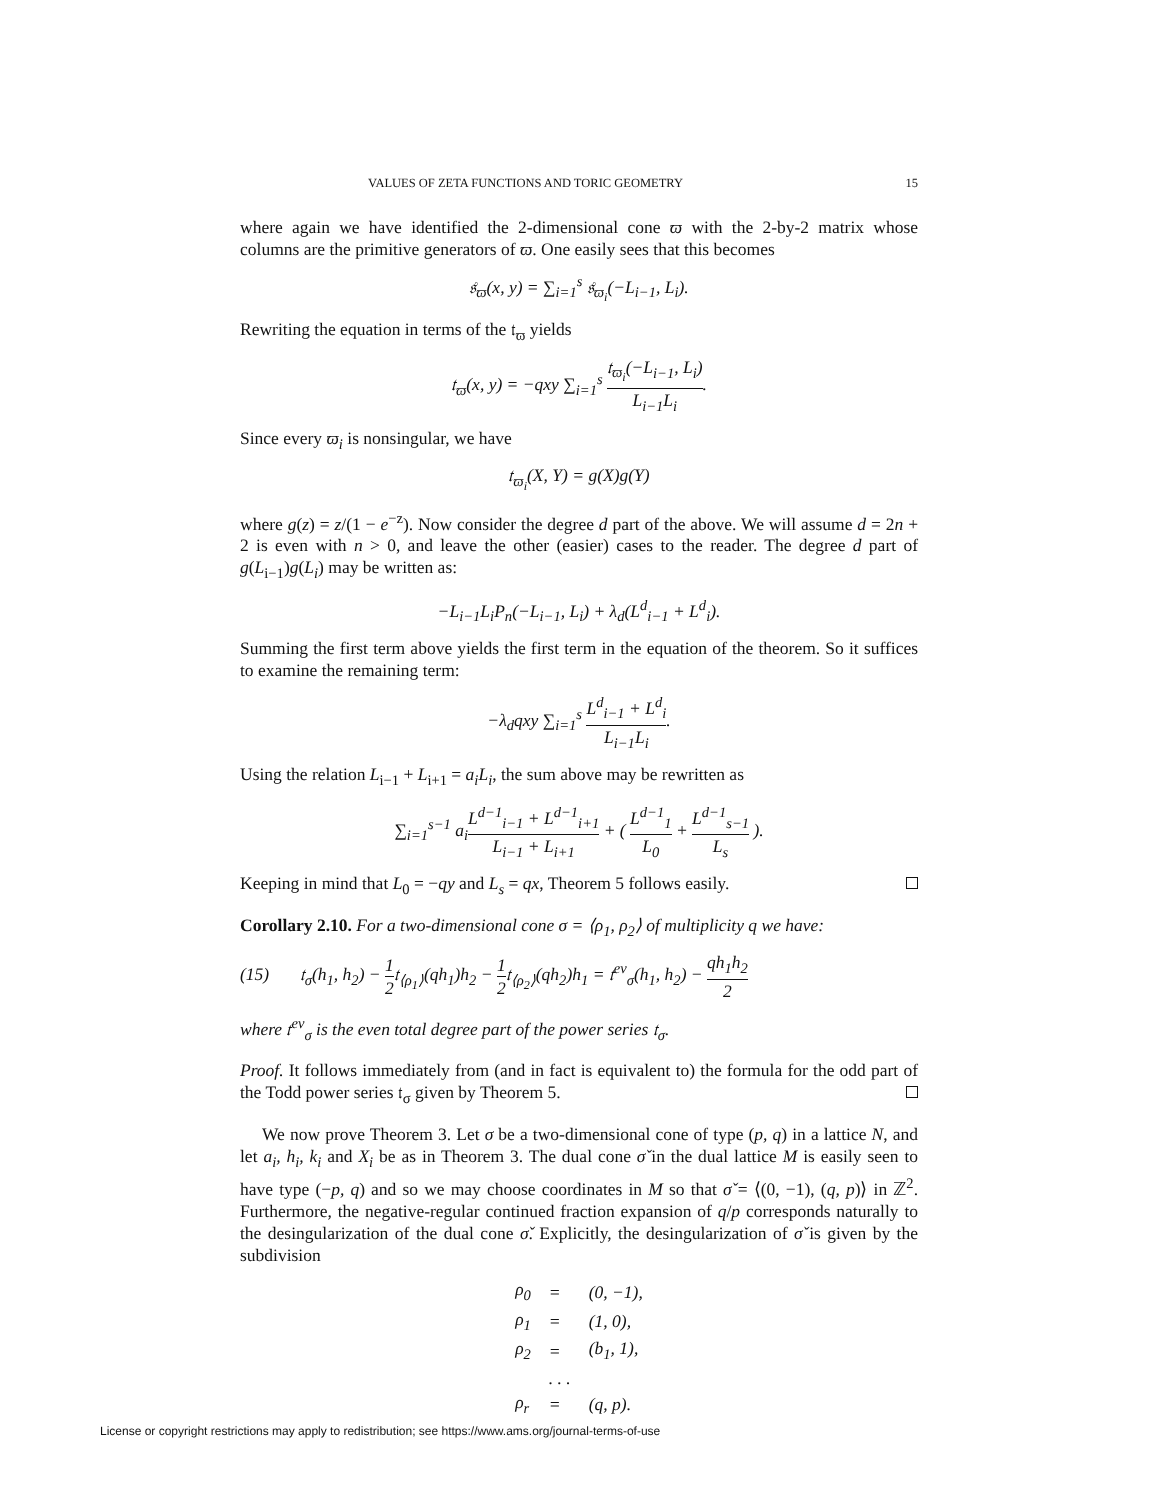VALUES OF ZETA FUNCTIONS AND TORIC GEOMETRY 15
where again we have identified the 2-dimensional cone ϖ with the 2-by-2 matrix whose columns are the primitive generators of ϖ. One easily sees that this becomes
𝔰<sub>ϖ</sub>(x, y) = ∑<sub>i=1</sub><sup>s</sup> 𝔰<sub>ϖ<sub>i</sub></sub>(−L<sub>i−1</sub>, L<sub>i</sub>).
Rewriting the equation in terms of the 𝔱<sub>ϖ</sub> yields
𝔱<sub>ϖ</sub>(x, y) = −qxy ∑<sub>i=1</sub><sup>s</sup> 𝔱<sub>ϖ<sub>i</sub></sub>(−L<sub>i−1</sub>, L<sub>i</sub>) L<sub>i−1</sub>L<sub>i</sub>.
Since every ϖ<sub>i</sub> is nonsingular, we have
𝔱<sub>ϖ<sub>i</sub></sub>(X, Y) = g(X)g(Y)
where g(z) = z/(1 − e<sup>−z</sup>). Now consider the degree d part of the above. We will assume d = 2n + 2 is even with n > 0, and leave the other (easier) cases to the reader. The degree d part of g(L<sub>i−1</sub>)g(L<sub>i</sub>) may be written as:
−L<sub>i−1</sub>L<sub>i</sub>P<sub>n</sub>(−L<sub>i−1</sub>, L<sub>i</sub>) + λ<sub>d</sub>(L<sup>d</sup><sub>i−1</sub> + L<sup>d</sup><sub>i</sub>).
Summing the first term above yields the first term in the equation of the theorem. So it suffices to examine the remaining term:
−λ<sub>d</sub>qxy ∑<sub>i=1</sub><sup>s</sup> L<sup>d</sup><sub>i−1</sub> + L<sup>d</sup><sub>i</sub> L<sub>i−1</sub>L<sub>i</sub>.
Using the relation L<sub>i−1</sub> + L<sub>i+1</sub> = a<sub>i</sub>L<sub>i</sub>, the sum above may be rewritten as
∑<sub>i=1</sub><sup>s−1</sup> a<sub>i</sub>L<sup>d−1</sup><sub>i−1</sub> + L<sup>d−1</sup><sub>i+1</sub> L<sub>i−1</sub> + L<sub>i+1</sub> + ( L<sup>d−1</sup><sub>1</sub> L<sub>0</sub> + L<sup>d−1</sup><sub>s−1</sub> L<sub>s</sub> ).
Keeping in mind that L<sub>0</sub> = −qy and L<sub>s</sub> = qx, Theorem 5 follows easily.
Corollary 2.10. For a two-dimensional cone σ = ⟨ρ<sub>1</sub>, ρ<sub>2</sub>⟩ of multiplicity q we have:
(15) 𝔱<sub>σ</sub>(h<sub>1</sub>, h<sub>2</sub>) − 1 2𝔱<sub>⟨ρ<sub>1</sub>⟩</sub>(qh<sub>1</sub>)h<sub>2</sub> − 1 2𝔱<sub>⟨ρ<sub>2</sub>⟩</sub>(qh<sub>2</sub>)h<sub>1</sub> = 𝔱<sup>ev</sup><sub>σ</sub>(h<sub>1</sub>, h<sub>2</sub>) − qh<sub>1</sub>h<sub>2</sub> 2
where 𝔱<sup>ev</sup><sub>σ</sub> is the even total degree part of the power series 𝔱<sub>σ</sub>.
Proof. It follows immediately from (and in fact is equivalent to) the formula for the odd part of the Todd power series 𝔱<sub>σ</sub> given by Theorem 5.
We now prove Theorem 3. Let σ be a two-dimensional cone of type (p, q) in a lattice N, and let a<sub>i</sub>, h<sub>i</sub>, k<sub>i</sub> and X<sub>i</sub> be as in Theorem 3. The dual cone σ̌ in the dual lattice M is easily seen to have type (−p, q) and so we may choose coordinates in M so that σ̌ = ⟨(0, −1), (q, p)⟩ in ℤ<sup>2</sup>. Furthermore, the negative-regular continued fraction expansion of q/p corresponds naturally to the desingularization of the dual cone σ̌. Explicitly, the desingularization of σ̌ is given by the subdivision
| ρ<sub>0</sub> | = | (0, −1), |
| ρ<sub>1</sub> | = | (1, 0), |
| ρ<sub>2</sub> | = | (b<sub>1</sub>, 1), |
| | . . . | |
| ρ<sub>r</sub> | = | (q, p). |
License or copyright restrictions may apply to redistribution; see https://www.ams.org/journal-terms-of-use